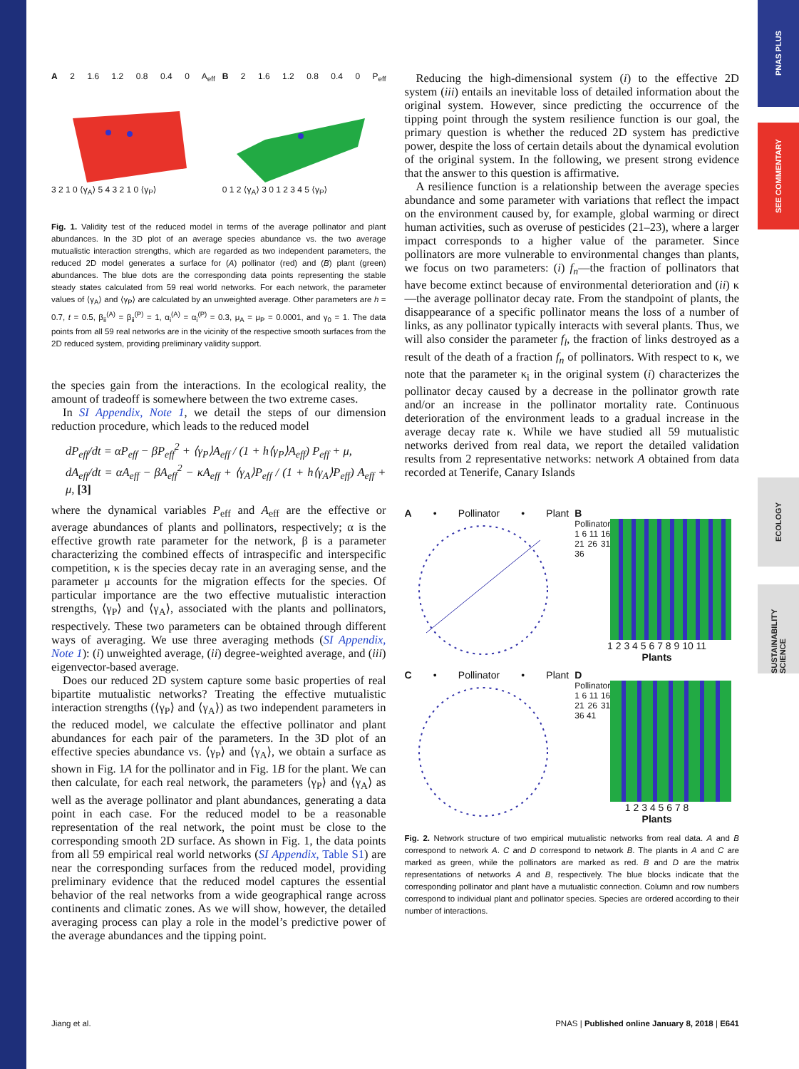PNAS PLUS
SEE COMMENTARY
ECOLOGY
SUSTAINABILITY SCIENCE
A 2 1.6 1.2 0.8 0.4 0 A<sub>eff</sub>
3 2 1 0 ⟨γ<sub>A</sub>⟩ 5 4 3 2 1 0 ⟨γ<sub>P</sub>⟩
B 2 1.6 1.2 0.8 0.4 0 P<sub>eff</sub>
0 1 2 ⟨γ<sub>A</sub>⟩ 3 0 1 2 3 4 5 ⟨γ<sub>P</sub>⟩
Fig. 1. Validity test of the reduced model in terms of the average pollinator and plant abundances. In the 3D plot of an average species abundance vs. the two average mutualistic interaction strengths, which are regarded as two independent parameters, the reduced 2D model generates a surface for (A) pollinator (red) and (B) plant (green) abundances. The blue dots are the corresponding data points representing the stable steady states calculated from 59 real world networks. For each network, the parameter values of ⟨γ<sub>A</sub>⟩ and ⟨γ<sub>P</sub>⟩ are calculated by an unweighted average. Other parameters are h = 0.7, t = 0.5, β<sub>ii</sub><sup>(A)</sup> = β<sub>ii</sub><sup>(P)</sup> = 1, α<sub>i</sub><sup>(A)</sup> = α<sub>i</sub><sup>(P)</sup> = 0.3, μ<sub>A</sub> = μ<sub>P</sub> = 0.0001, and γ<sub>0</sub> = 1. The data points from all 59 real networks are in the vicinity of the respective smooth surfaces from the 2D reduced system, providing preliminary validity support.
the species gain from the interactions. In the ecological reality, the amount of tradeoff is somewhere between the two extreme cases.
In SI Appendix, Note 1, we detail the steps of our dimension reduction procedure, which leads to the reduced model
dP<sub>eff</sub>/dt = αP<sub>eff</sub> − βP<sub>eff</sub><sup>2</sup> + ⟨γ<sub>P</sub>⟩A<sub>eff</sub> / (1 + h⟨γ<sub>P</sub>⟩A<sub>eff</sub>) P<sub>eff</sub> + μ,
dA<sub>eff</sub>/dt = αA<sub>eff</sub> − βA<sub>eff</sub><sup>2</sup> − κA<sub>eff</sub> + ⟨γ<sub>A</sub>⟩P<sub>eff</sub> / (1 + h⟨γ<sub>A</sub>⟩P<sub>eff</sub>) A<sub>eff</sub> + μ, [3]
where the dynamical variables P<sub>eff</sub> and A<sub>eff</sub> are the effective or average abundances of plants and pollinators, respectively; α is the effective growth rate parameter for the network, β is a parameter characterizing the combined effects of intraspecific and interspecific competition, κ is the species decay rate in an averaging sense, and the parameter μ accounts for the migration effects for the species. Of particular importance are the two effective mutualistic interaction strengths, ⟨γ<sub>P</sub>⟩ and ⟨γ<sub>A</sub>⟩, associated with the plants and pollinators, respectively. These two parameters can be obtained through different ways of averaging. We use three averaging methods (SI Appendix, Note 1): (i) unweighted average, (ii) degree-weighted average, and (iii) eigenvector-based average.
Does our reduced 2D system capture some basic properties of real bipartite mutualistic networks? Treating the effective mutualistic interaction strengths (⟨γ<sub>P</sub>⟩ and ⟨γ<sub>A</sub>⟩) as two independent parameters in the reduced model, we calculate the effective pollinator and plant abundances for each pair of the parameters. In the 3D plot of an effective species abundance vs. ⟨γ<sub>P</sub>⟩ and ⟨γ<sub>A</sub>⟩, we obtain a surface as shown in Fig. 1A for the pollinator and in Fig. 1B for the plant. We can then calculate, for each real network, the parameters ⟨γ<sub>P</sub>⟩ and ⟨γ<sub>A</sub>⟩ as well as the average pollinator and plant abundances, generating a data point in each case. For the reduced model to be a reasonable representation of the real network, the point must be close to the corresponding smooth 2D surface. As shown in Fig. 1, the data points from all 59 empirical real world networks (SI Appendix, Table S1) are near the corresponding surfaces from the reduced model, providing preliminary evidence that the reduced model captures the essential behavior of the real networks from a wide geographical range across continents and climatic zones. As we will show, however, the detailed averaging process can play a role in the model’s predictive power of the average abundances and the tipping point.
Reducing the high-dimensional system (i) to the effective 2D system (iii) entails an inevitable loss of detailed information about the original system. However, since predicting the occurrence of the tipping point through the system resilience function is our goal, the primary question is whether the reduced 2D system has predictive power, despite the loss of certain details about the dynamical evolution of the original system. In the following, we present strong evidence that the answer to this question is affirmative.
A resilience function is a relationship between the average species abundance and some parameter with variations that reflect the impact on the environment caused by, for example, global warming or direct human activities, such as overuse of pesticides (21–23), where a larger impact corresponds to a higher value of the parameter. Since pollinators are more vulnerable to environmental changes than plants, we focus on two parameters: (i) f<sub>n</sub>—the fraction of pollinators that have become extinct because of environmental deterioration and (ii) κ—the average pollinator decay rate. From the standpoint of plants, the disappearance of a specific pollinator means the loss of a number of links, as any pollinator typically interacts with several plants. Thus, we will also consider the parameter f<sub>l</sub>, the fraction of links destroyed as a result of the death of a fraction f<sub>n</sub> of pollinators. With respect to κ, we note that the parameter κ<sub>i</sub> in the original system (i) characterizes the pollinator decay caused by a decrease in the pollinator growth rate and/or an increase in the pollinator mortality rate. Continuous deterioration of the environment leads to a gradual increase in the average decay rate κ. While we have studied all 59 mutualistic networks derived from real data, we report the detailed validation results from 2 representative networks: network A obtained from data recorded at Tenerife, Canary Islands
A • Pollinator • Plant
B
Pollinators 1 6 11 16 21 26 31 36
1 2 3 4 5 6 7 8 9 10 11
Plants
C • Pollinator • Plant
D
Pollinators 1 6 11 16 21 26 31 36 41
1 2 3 4 5 6 7 8
Plants
Fig. 2. Network structure of two empirical mutualistic networks from real data. A and B correspond to network A. C and D correspond to network B. The plants in A and C are marked as green, while the pollinators are marked as red. B and D are the matrix representations of networks A and B, respectively. The blue blocks indicate that the corresponding pollinator and plant have a mutualistic connection. Column and row numbers correspond to individual plant and pollinator species. Species are ordered according to their number of interactions.
Jiang et al. PNAS | Published online January 8, 2018 | E641